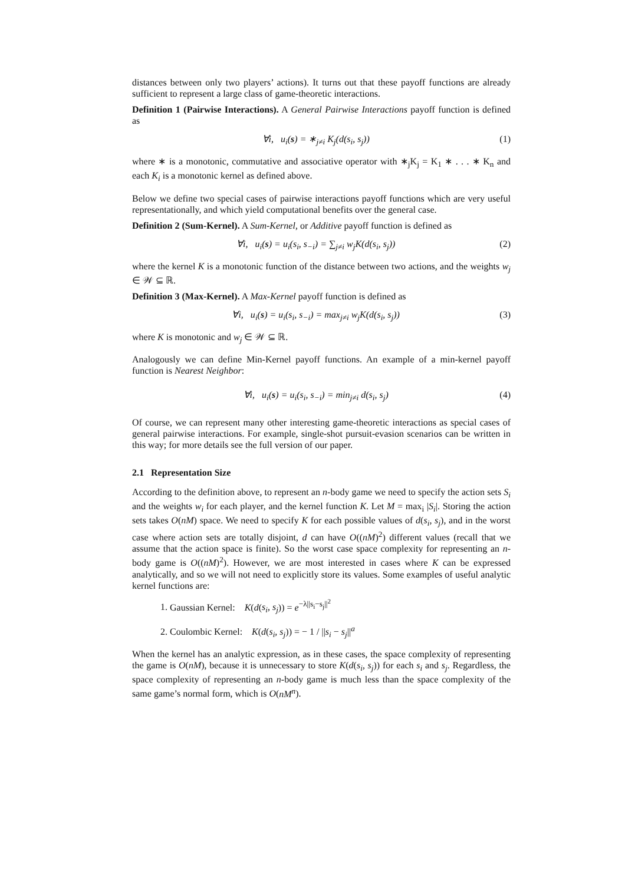distances between only two players’ actions). It turns out that these payoff functions are already sufficient to represent a large class of game-theoretic interactions.
Definition 1 (Pairwise Interactions). A General Pairwise Interactions payoff function is defined as
∀i, u<sub>i</sub>(s) = ∗<sub>j≠i</sub> K<sub>j</sub>(d(s<sub>i</sub>, s<sub>j</sub>)) (1)
where ∗ is a monotonic, commutative and associative operator with ∗<sub>j</sub>K<sub>j</sub> = K<sub>1</sub> ∗ . . . ∗ K<sub>n</sub> and each K<sub>i</sub> is a monotonic kernel as defined above.
Below we define two special cases of pairwise interactions payoff functions which are very useful representationally, and which yield computational benefits over the general case.
Definition 2 (Sum-Kernel). A Sum-Kernel, or Additive payoff function is defined as
∀i, u<sub>i</sub>(s) = u<sub>i</sub>(s<sub>i</sub>, s<sub>−i</sub>) = ∑<sub>j≠i</sub> w<sub>j</sub>K(d(s<sub>i</sub>, s<sub>j</sub>)) (2)
where the kernel K is a monotonic function of the distance between two actions, and the weights w<sub>j</sub> ∈ 𝒲 ⊆ ℝ.
Definition 3 (Max-Kernel). A Max-Kernel payoff function is defined as
∀i, u<sub>i</sub>(s) = u<sub>i</sub>(s<sub>i</sub>, s<sub>−i</sub>) = max<sub>j≠i</sub> w<sub>j</sub>K(d(s<sub>i</sub>, s<sub>j</sub>)) (3)
where K is monotonic and w<sub>j</sub> ∈ 𝒲 ⊆ ℝ.
Analogously we can define Min-Kernel payoff functions. An example of a min-kernel payoff function is Nearest Neighbor:
∀i, u<sub>i</sub>(s) = u<sub>i</sub>(s<sub>i</sub>, s<sub>−i</sub>) = min<sub>j≠i</sub> d(s<sub>i</sub>, s<sub>j</sub>) (4)
Of course, we can represent many other interesting game-theoretic interactions as special cases of general pairwise interactions. For example, single-shot pursuit-evasion scenarios can be written in this way; for more details see the full version of our paper.
2.1 Representation Size
According to the definition above, to represent an n-body game we need to specify the action sets S<sub>i</sub> and the weights w<sub>i</sub> for each player, and the kernel function K. Let M = max<sub>i</sub> |S<sub>i</sub>|. Storing the action sets takes O(nM) space. We need to specify K for each possible values of d(s<sub>i</sub>, s<sub>j</sub>), and in the worst case where action sets are totally disjoint, d can have O((nM)<sup>2</sup>) different values (recall that we assume that the action space is finite). So the worst case space complexity for representing an n-body game is O((nM)<sup>2</sup>). However, we are most interested in cases where K can be expressed analytically, and so we will not need to explicitly store its values. Some examples of useful analytic kernel functions are:
1. Gaussian Kernel: K(d(s<sub>i</sub>, s<sub>j</sub>)) = e<sup>−λ||s<sub>i</sub>−s<sub>j</sub>||<sup>2</sup></sup>
2. Coulombic Kernel: K(d(s<sub>i</sub>, s<sub>j</sub>)) = − 1 / ||s<sub>i</sub> − s<sub>j</sub>||<sup>a</sup>
When the kernel has an analytic expression, as in these cases, the space complexity of representing the game is O(nM), because it is unnecessary to store K(d(s<sub>i</sub>, s<sub>j</sub>)) for each s<sub>i</sub> and s<sub>j</sub>. Regardless, the space complexity of representing an n-body game is much less than the space complexity of the same game’s normal form, which is O(nM<sup>n</sup>).